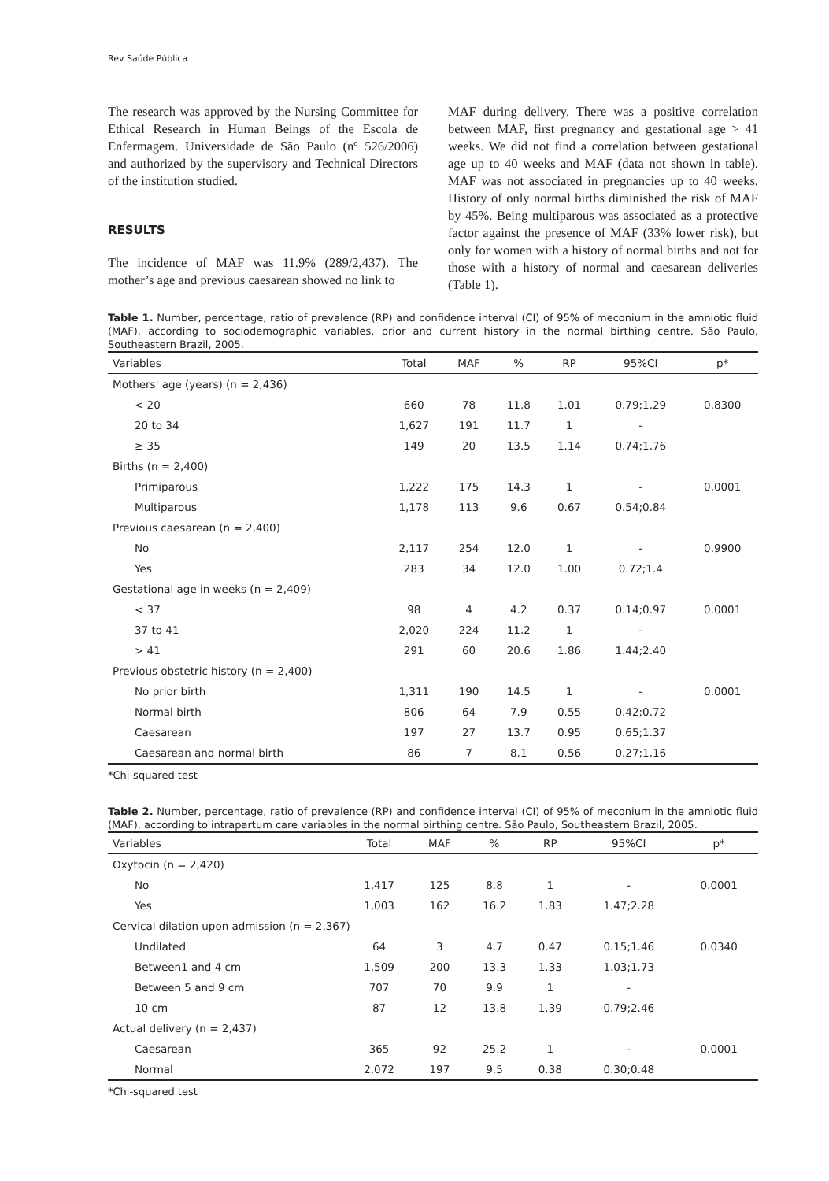Rev Saúde Pública
The research was approved by the Nursing Committee for Ethical Research in Human Beings of the Escola de Enfermagem. Universidade de São Paulo (nº 526/2006) and authorized by the supervisory and Technical Directors of the institution studied.
RESULTS
The incidence of MAF was 11.9% (289/2,437). The mother’s age and previous caesarean showed no link to
MAF during delivery. There was a positive correlation between MAF, first pregnancy and gestational age > 41 weeks. We did not find a correlation between gestational age up to 40 weeks and MAF (data not shown in table). MAF was not associated in pregnancies up to 40 weeks. History of only normal births diminished the risk of MAF by 45%. Being multiparous was associated as a protective factor against the presence of MAF (33% lower risk), but only for women with a history of normal births and not for those with a history of normal and caesarean deliveries (Table 1).
Table 1. Number, percentage, ratio of prevalence (RP) and confidence interval (CI) of 95% of meconium in the amniotic fluid (MAF), according to sociodemographic variables, prior and current history in the normal birthing centre. São Paulo, Southeastern Brazil, 2005.
| Variables | Total | MAF | % | RP | 95%CI | p* |
| --- | --- | --- | --- | --- | --- | --- |
| Mothers' age (years) (n = 2,436) | | | | | | |
| < 20 | 660 | 78 | 11.8 | 1.01 | 0.79;1.29 | 0.8300 |
| 20 to 34 | 1,627 | 191 | 11.7 | 1 | - | |
| ≥ 35 | 149 | 20 | 13.5 | 1.14 | 0.74;1.76 | |
| Births (n = 2,400) | | | | | | |
| Primiparous | 1,222 | 175 | 14.3 | 1 | - | 0.0001 |
| Multiparous | 1,178 | 113 | 9.6 | 0.67 | 0.54;0.84 | |
| Previous caesarean (n = 2,400) | | | | | | |
| No | 2,117 | 254 | 12.0 | 1 | - | 0.9900 |
| Yes | 283 | 34 | 12.0 | 1.00 | 0.72;1.4 | |
| Gestational age in weeks (n = 2,409) | | | | | | |
| < 37 | 98 | 4 | 4.2 | 0.37 | 0.14;0.97 | 0.0001 |
| 37 to 41 | 2,020 | 224 | 11.2 | 1 | - | |
| > 41 | 291 | 60 | 20.6 | 1.86 | 1.44;2.40 | |
| Previous obstetric history (n = 2,400) | | | | | | |
| No prior birth | 1,311 | 190 | 14.5 | 1 | - | 0.0001 |
| Normal birth | 806 | 64 | 7.9 | 0.55 | 0.42;0.72 | |
| Caesarean | 197 | 27 | 13.7 | 0.95 | 0.65;1.37 | |
| Caesarean and normal birth | 86 | 7 | 8.1 | 0.56 | 0.27;1.16 | |
*Chi-squared test
Table 2. Number, percentage, ratio of prevalence (RP) and confidence interval (CI) of 95% of meconium in the amniotic fluid (MAF), according to intrapartum care variables in the normal birthing centre. São Paulo, Southeastern Brazil, 2005.
| Variables | Total | MAF | % | RP | 95%CI | p* |
| --- | --- | --- | --- | --- | --- | --- |
| Oxytocin (n = 2,420) | | | | | | |
| No | 1,417 | 125 | 8.8 | 1 | - | 0.0001 |
| Yes | 1,003 | 162 | 16.2 | 1.83 | 1.47;2.28 | |
| Cervical dilation upon admission (n = 2,367) | | | | | | |
| Undilated | 64 | 3 | 4.7 | 0.47 | 0.15;1.46 | 0.0340 |
| Between1 and 4 cm | 1,509 | 200 | 13.3 | 1.33 | 1.03;1.73 | |
| Between 5 and 9 cm | 707 | 70 | 9.9 | 1 | - | |
| 10 cm | 87 | 12 | 13.8 | 1.39 | 0.79;2.46 | |
| Actual delivery (n = 2,437) | | | | | | |
| Caesarean | 365 | 92 | 25.2 | 1 | - | 0.0001 |
| Normal | 2,072 | 197 | 9.5 | 0.38 | 0.30;0.48 | |
*Chi-squared test